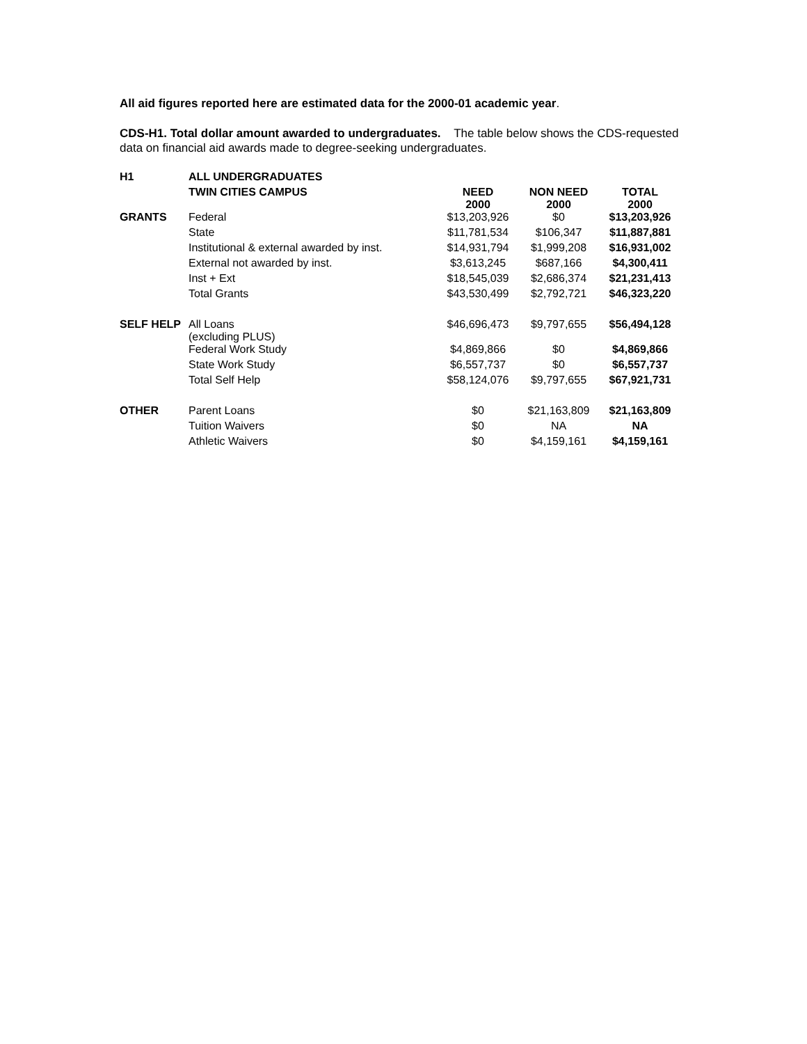All aid figures reported here are estimated data for the 2000-01 academic year.
CDS-H1. Total dollar amount awarded to undergraduates. The table below shows the CDS-requested data on financial aid awards made to degree-seeking undergraduates.
| H1 | ALL UNDERGRADUATES | | | |
| | TWIN CITIES CAMPUS | NEED 2000 | NON NEED 2000 | TOTAL 2000 |
| GRANTS | Federal | $13,203,926 | $0 | $13,203,926 |
| | State | $11,781,534 | $106,347 | $11,887,881 |
| | Institutional & external awarded by inst. | $14,931,794 | $1,999,208 | $16,931,002 |
| | External not awarded by inst. | $3,613,245 | $687,166 | $4,300,411 |
| | Inst + Ext | $18,545,039 | $2,686,374 | $21,231,413 |
| | Total Grants | $43,530,499 | $2,792,721 | $46,323,220 |
| SELF HELP | All Loans (excluding PLUS) | $46,696,473 | $9,797,655 | $56,494,128 |
| | Federal Work Study | $4,869,866 | $0 | $4,869,866 |
| | State Work Study | $6,557,737 | $0 | $6,557,737 |
| | Total Self Help | $58,124,076 | $9,797,655 | $67,921,731 |
| OTHER | Parent Loans | $0 | $21,163,809 | $21,163,809 |
| | Tuition Waivers | $0 | NA | NA |
| | Athletic Waivers | $0 | $4,159,161 | $4,159,161 |